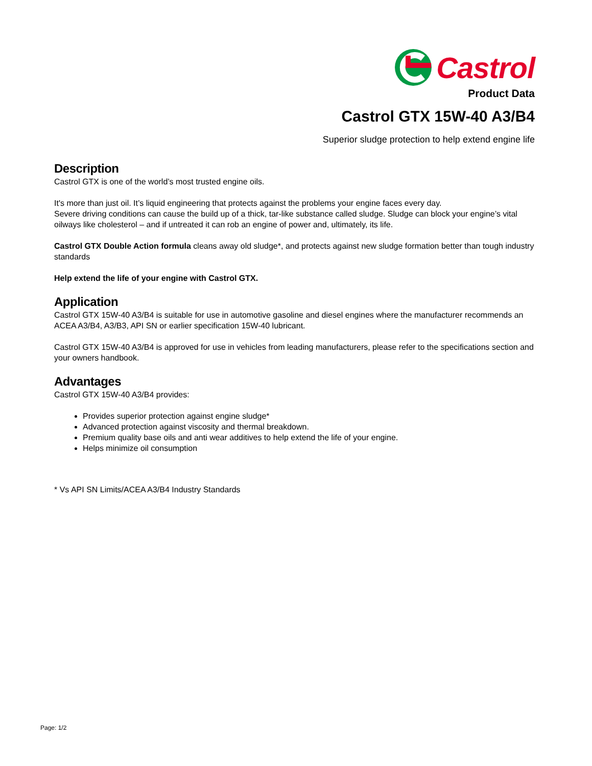Castrol
Product Data
Castrol GTX 15W-40 A3/B4
Superior sludge protection to help extend engine life
Description
Castrol GTX is one of the world’s most trusted engine oils.
It's more than just oil. It’s liquid engineering that protects against the problems your engine faces every day.
Severe driving conditions can cause the build up of a thick, tar-like substance called sludge. Sludge can block your engine’s vital oilways like cholesterol – and if untreated it can rob an engine of power and, ultimately, its life.
Castrol GTX Double Action formula cleans away old sludge*, and protects against new sludge formation better than tough industry standards
Help extend the life of your engine with Castrol GTX.
Application
Castrol GTX 15W-40 A3/B4 is suitable for use in automotive gasoline and diesel engines where the manufacturer recommends an ACEA A3/B4, A3/B3, API SN or earlier specification 15W-40 lubricant.
Castrol GTX 15W-40 A3/B4 is approved for use in vehicles from leading manufacturers, please refer to the specifications section and your owners handbook.
Advantages
Castrol GTX 15W-40 A3/B4 provides:
Provides superior protection against engine sludge*
Advanced protection against viscosity and thermal breakdown.
Premium quality base oils and anti wear additives to help extend the life of your engine.
Helps minimize oil consumption
* Vs API SN Limits/ACEA A3/B4 Industry Standards
Page: 1/2